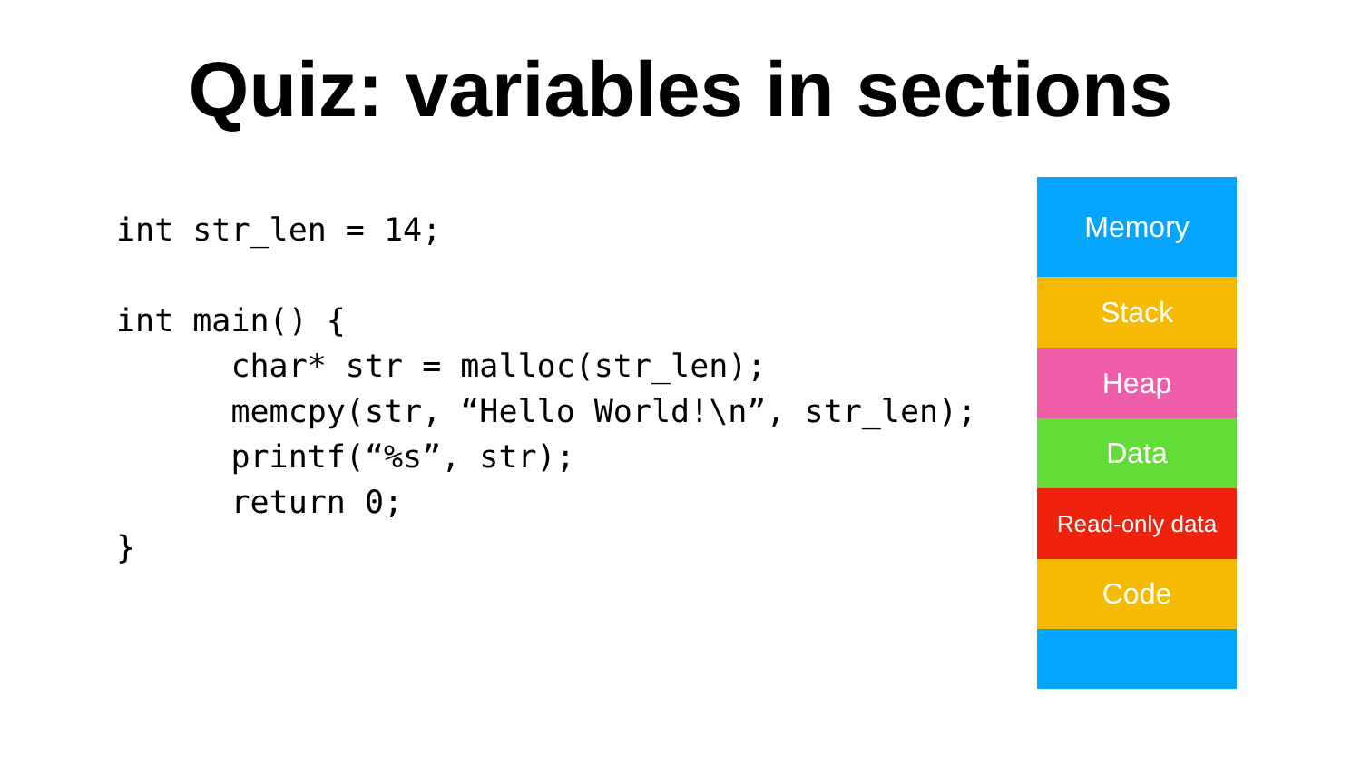Quiz: variables in sections
int str_len = 14;

int main() {
      char* str = malloc(str_len);
      memcpy(str, “Hello World!\n”, str_len);
      printf(“%s”, str);
      return 0;
}
Memory
Stack
Heap
Data
Read-only data
Code